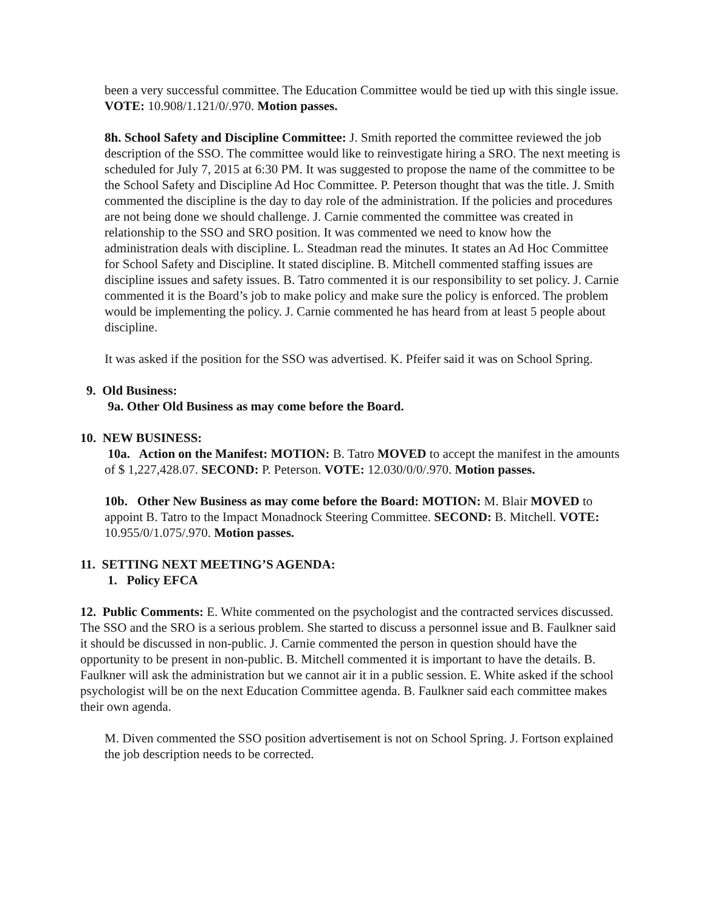been a very successful committee. The Education Committee would be tied up with this single issue. VOTE: 10.908/1.121/0/.970. Motion passes.
8h. School Safety and Discipline Committee: J. Smith reported the committee reviewed the job description of the SSO. The committee would like to reinvestigate hiring a SRO. The next meeting is scheduled for July 7, 2015 at 6:30 PM. It was suggested to propose the name of the committee to be the School Safety and Discipline Ad Hoc Committee. P. Peterson thought that was the title. J. Smith commented the discipline is the day to day role of the administration. If the policies and procedures are not being done we should challenge. J. Carnie commented the committee was created in relationship to the SSO and SRO position. It was commented we need to know how the administration deals with discipline. L. Steadman read the minutes. It states an Ad Hoc Committee for School Safety and Discipline. It stated discipline. B. Mitchell commented staffing issues are discipline issues and safety issues. B. Tatro commented it is our responsibility to set policy. J. Carnie commented it is the Board’s job to make policy and make sure the policy is enforced. The problem would be implementing the policy. J. Carnie commented he has heard from at least 5 people about discipline.
It was asked if the position for the SSO was advertised. K. Pfeifer said it was on School Spring.
9. Old Business:
9a. Other Old Business as may come before the Board.
10. NEW BUSINESS:
10a. Action on the Manifest: MOTION: B. Tatro MOVED to accept the manifest in the amounts of $ 1,227,428.07. SECOND: P. Peterson. VOTE: 12.030/0/0/.970. Motion passes.
10b. Other New Business as may come before the Board: MOTION: M. Blair MOVED to appoint B. Tatro to the Impact Monadnock Steering Committee. SECOND: B. Mitchell. VOTE: 10.955/0/1.075/.970. Motion passes.
11. SETTING NEXT MEETING’S AGENDA:
1. Policy EFCA
12. Public Comments: E. White commented on the psychologist and the contracted services discussed. The SSO and the SRO is a serious problem. She started to discuss a personnel issue and B. Faulkner said it should be discussed in non-public. J. Carnie commented the person in question should have the opportunity to be present in non-public. B. Mitchell commented it is important to have the details. B. Faulkner will ask the administration but we cannot air it in a public session. E. White asked if the school psychologist will be on the next Education Committee agenda. B. Faulkner said each committee makes their own agenda.
M. Diven commented the SSO position advertisement is not on School Spring. J. Fortson explained the job description needs to be corrected.